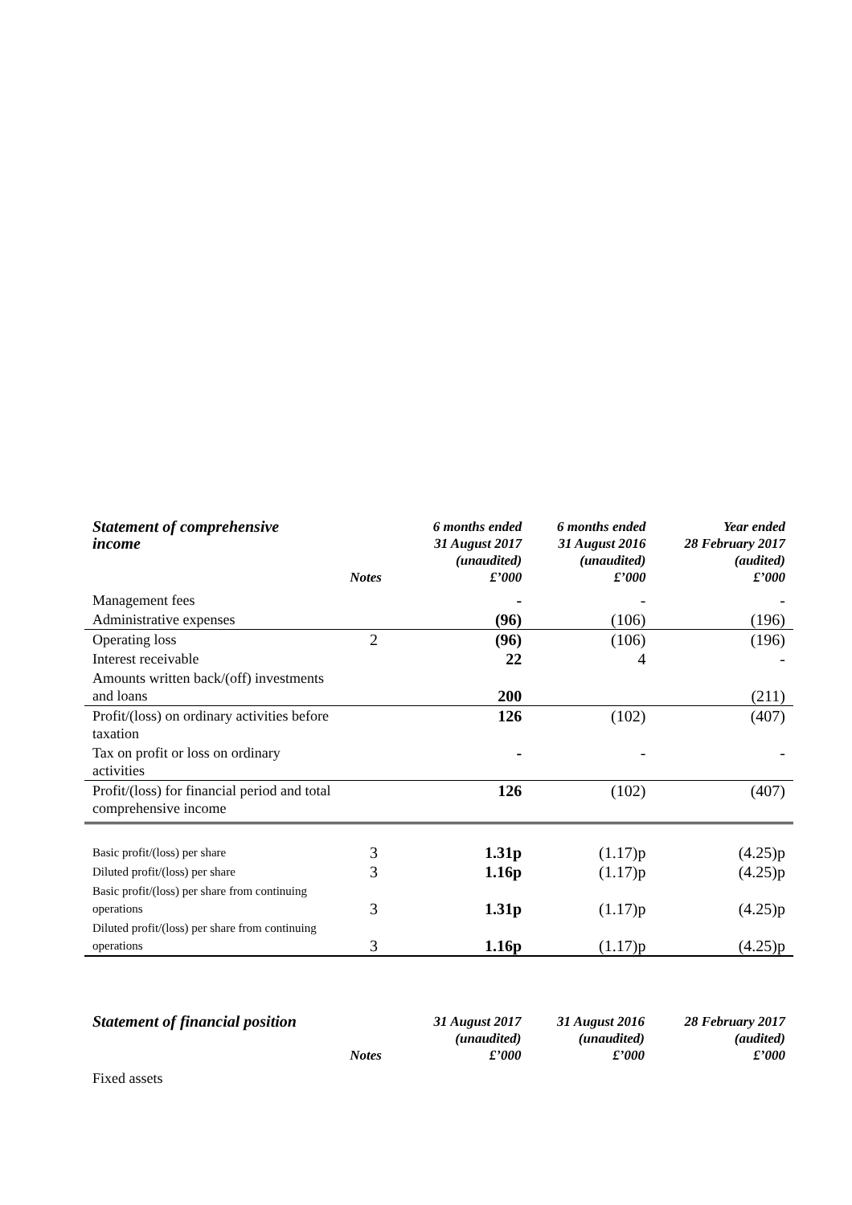| Statement of comprehensive income | Notes | 6 months ended 31 August 2017 (unaudited) £’000 | 6 months ended 31 August 2016 (unaudited) £’000 | Year ended 28 February 2017 (audited) £’000 |
| --- | --- | --- | --- | --- |
| Management fees | | - | - | - |
| Administrative expenses | | (96) | (106) | (196) |
| Operating loss | 2 | (96) | (106) | (196) |
| Interest receivable | | 22 | 4 | - |
| Amounts written back/(off) investments and loans | | 200 | | (211) |
| Profit/(loss) on ordinary activities before taxation | | 126 | (102) | (407) |
| Tax on profit or loss on ordinary activities | | - | - | - |
| Profit/(loss) for financial period and total comprehensive income | | 126 | (102) | (407) |
| Basic profit/(loss) per share | 3 | 1.31p | (1.17)p | (4.25)p |
| Diluted profit/(loss) per share | 3 | 1.16p | (1.17)p | (4.25)p |
| Basic profit/(loss) per share from continuing operations | 3 | 1.31p | (1.17)p | (4.25)p |
| Diluted profit/(loss) per share from continuing operations | 3 | 1.16p | (1.17)p | (4.25)p |
| Statement of financial position | Notes | 31 August 2017 (unaudited) £’000 | 31 August 2016 (unaudited) £’000 | 28 February 2017 (audited) £’000 |
| --- | --- | --- | --- | --- |
| Fixed assets | | | | |